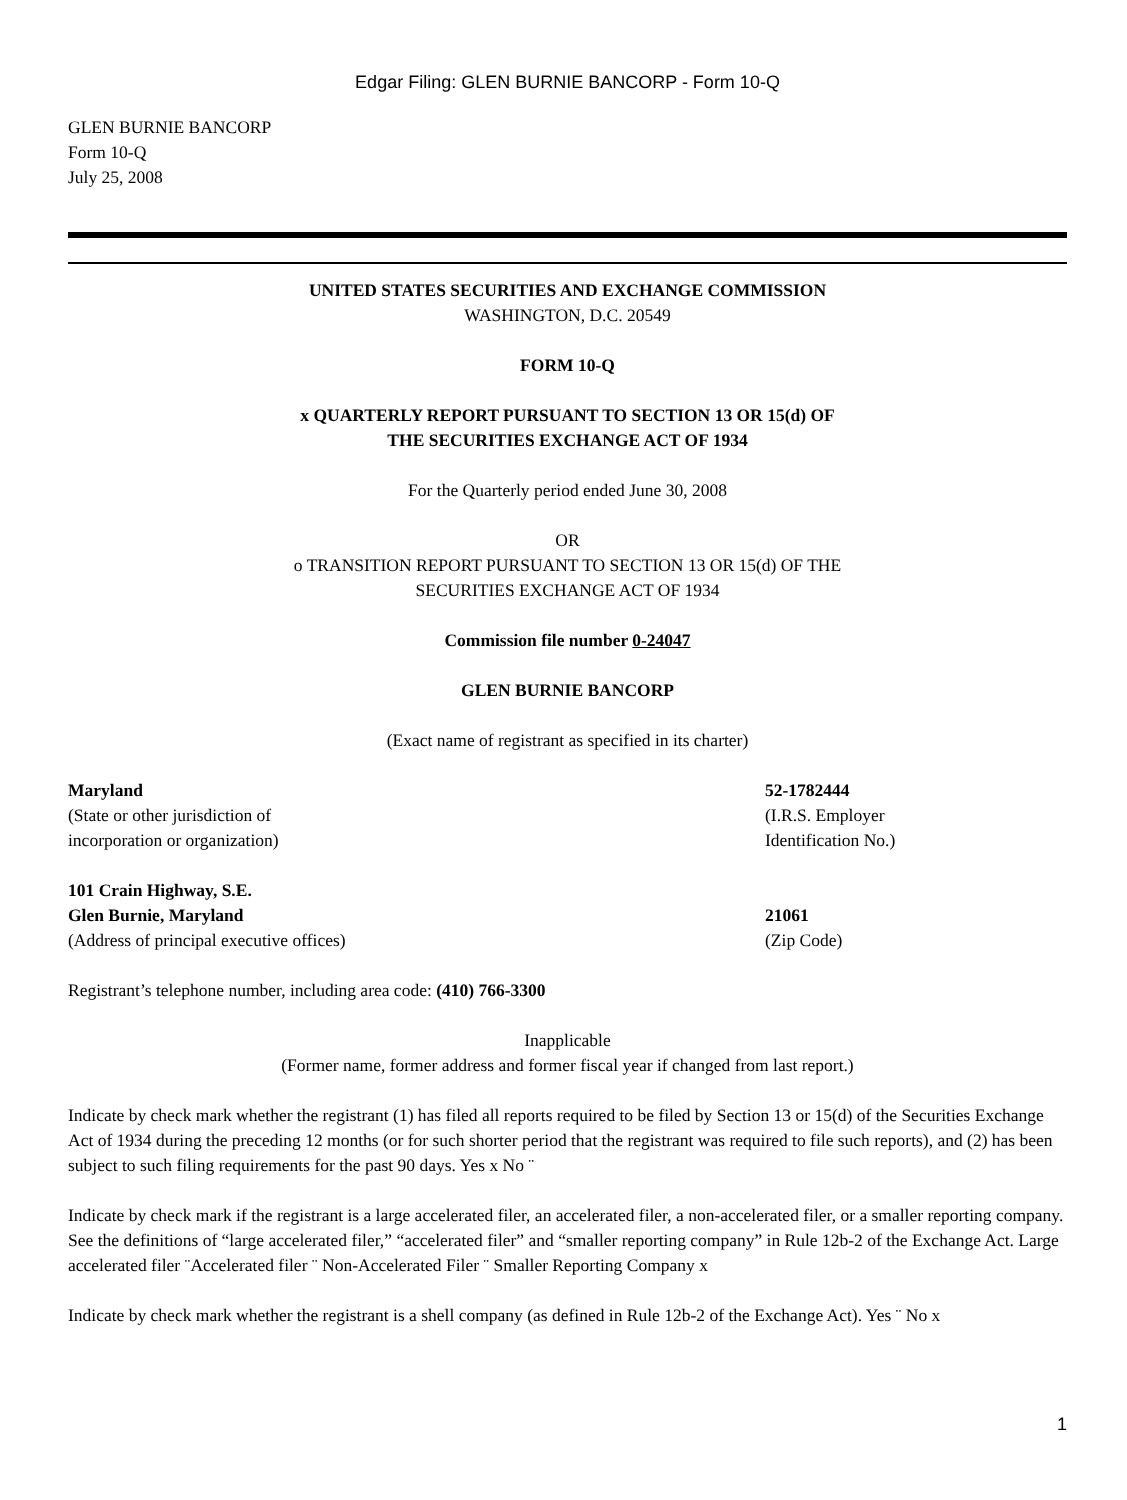Edgar Filing: GLEN BURNIE BANCORP - Form 10-Q
GLEN BURNIE BANCORP
Form 10-Q
July 25, 2008
UNITED STATES SECURITIES AND EXCHANGE COMMISSION
WASHINGTON, D.C. 20549
FORM 10-Q
x QUARTERLY REPORT PURSUANT TO SECTION 13 OR 15(d) OF
THE SECURITIES EXCHANGE ACT OF 1934
For the Quarterly period ended June 30, 2008
OR
o TRANSITION REPORT PURSUANT TO SECTION 13 OR 15(d) OF THE
SECURITIES EXCHANGE ACT OF 1934
Commission file number 0-24047
GLEN BURNIE BANCORP
(Exact name of registrant as specified in its charter)
Maryland
(State or other jurisdiction of
incorporation or organization)
52-1782444
(I.R.S. Employer
Identification No.)
101 Crain Highway, S.E.
Glen Burnie, Maryland
(Address of principal executive offices)
21061
(Zip Code)
Registrant’s telephone number, including area code: (410) 766-3300
Inapplicable
(Former name, former address and former fiscal year if changed from last report.)
Indicate by check mark whether the registrant (1) has filed all reports required to be filed by Section 13 or 15(d) of the Securities Exchange Act of 1934 during the preceding 12 months (or for such shorter period that the registrant was required to file such reports), and (2) has been subject to such filing requirements for the past 90 days. Yes x No ¨
Indicate by check mark if the registrant is a large accelerated filer, an accelerated filer, a non-accelerated filer, or a smaller reporting company. See the definitions of “large accelerated filer,” “accelerated filer” and “smaller reporting company” in Rule 12b-2 of the Exchange Act. Large accelerated filer ¨Accelerated filer ¨ Non-Accelerated Filer ¨ Smaller Reporting Company x
Indicate by check mark whether the registrant is a shell company (as defined in Rule 12b-2 of the Exchange Act). Yes ¨ No x
1